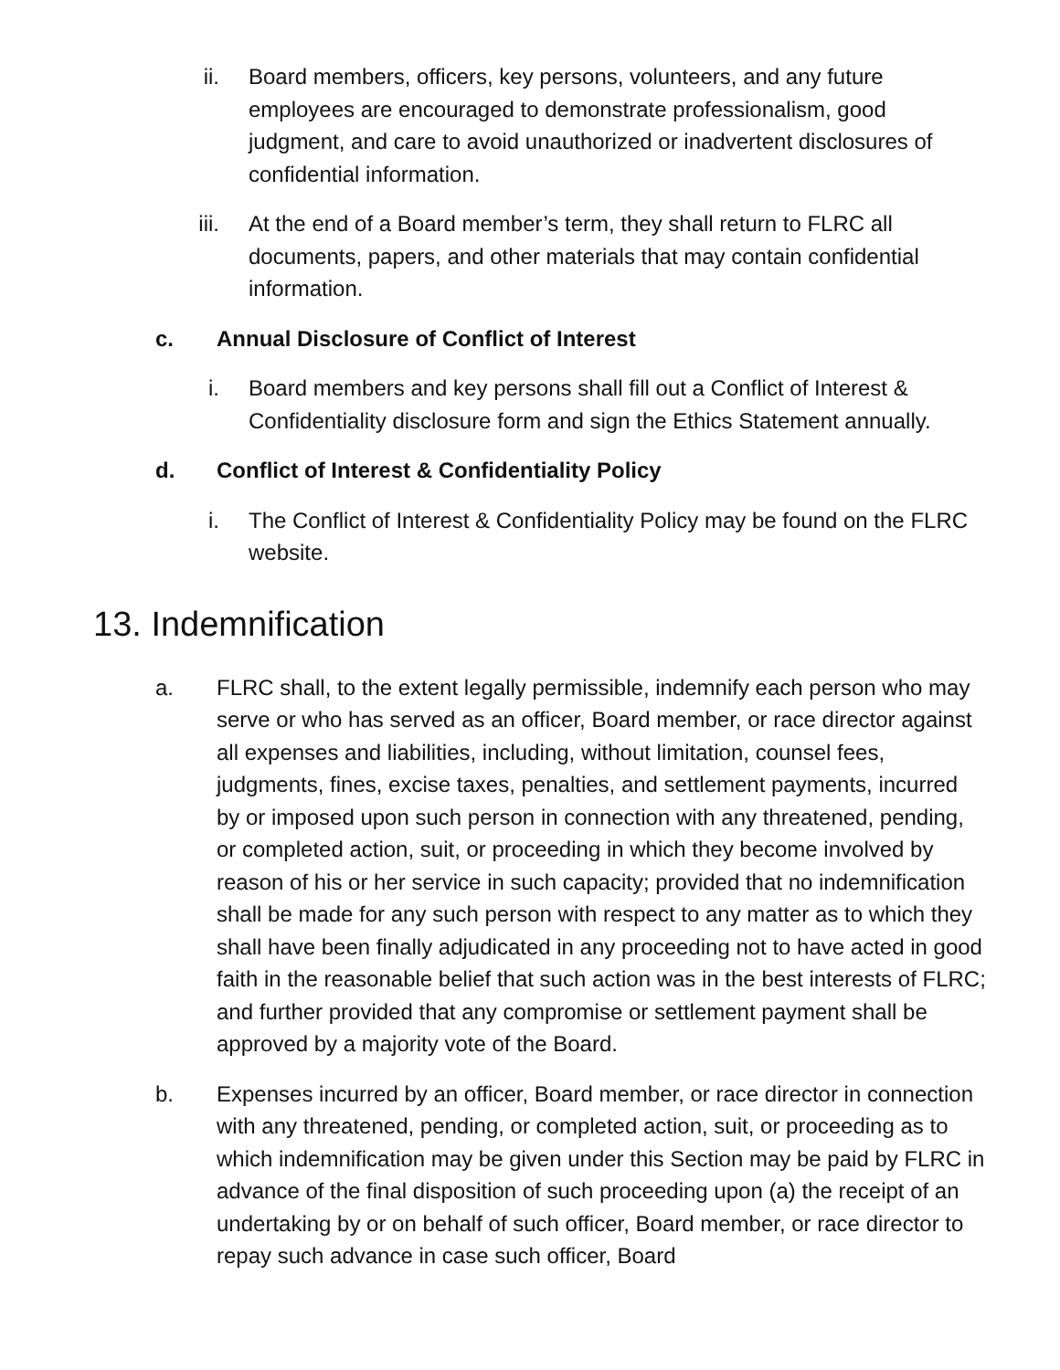ii. Board members, officers, key persons, volunteers, and any future employees are encouraged to demonstrate professionalism, good judgment, and care to avoid unauthorized or inadvertent disclosures of confidential information.
iii. At the end of a Board member’s term, they shall return to FLRC all documents, papers, and other materials that may contain confidential information.
c. Annual Disclosure of Conflict of Interest
i. Board members and key persons shall fill out a Conflict of Interest & Confidentiality disclosure form and sign the Ethics Statement annually.
d. Conflict of Interest & Confidentiality Policy
i. The Conflict of Interest & Confidentiality Policy may be found on the FLRC website.
13. Indemnification
a. FLRC shall, to the extent legally permissible, indemnify each person who may serve or who has served as an officer, Board member, or race director against all expenses and liabilities, including, without limitation, counsel fees, judgments, fines, excise taxes, penalties, and settlement payments, incurred by or imposed upon such person in connection with any threatened, pending, or completed action, suit, or proceeding in which they become involved by reason of his or her service in such capacity; provided that no indemnification shall be made for any such person with respect to any matter as to which they shall have been finally adjudicated in any proceeding not to have acted in good faith in the reasonable belief that such action was in the best interests of FLRC; and further provided that any compromise or settlement payment shall be approved by a majority vote of the Board.
b. Expenses incurred by an officer, Board member, or race director in connection with any threatened, pending, or completed action, suit, or proceeding as to which indemnification may be given under this Section may be paid by FLRC in advance of the final disposition of such proceeding upon (a) the receipt of an undertaking by or on behalf of such officer, Board member, or race director to repay such advance in case such officer, Board